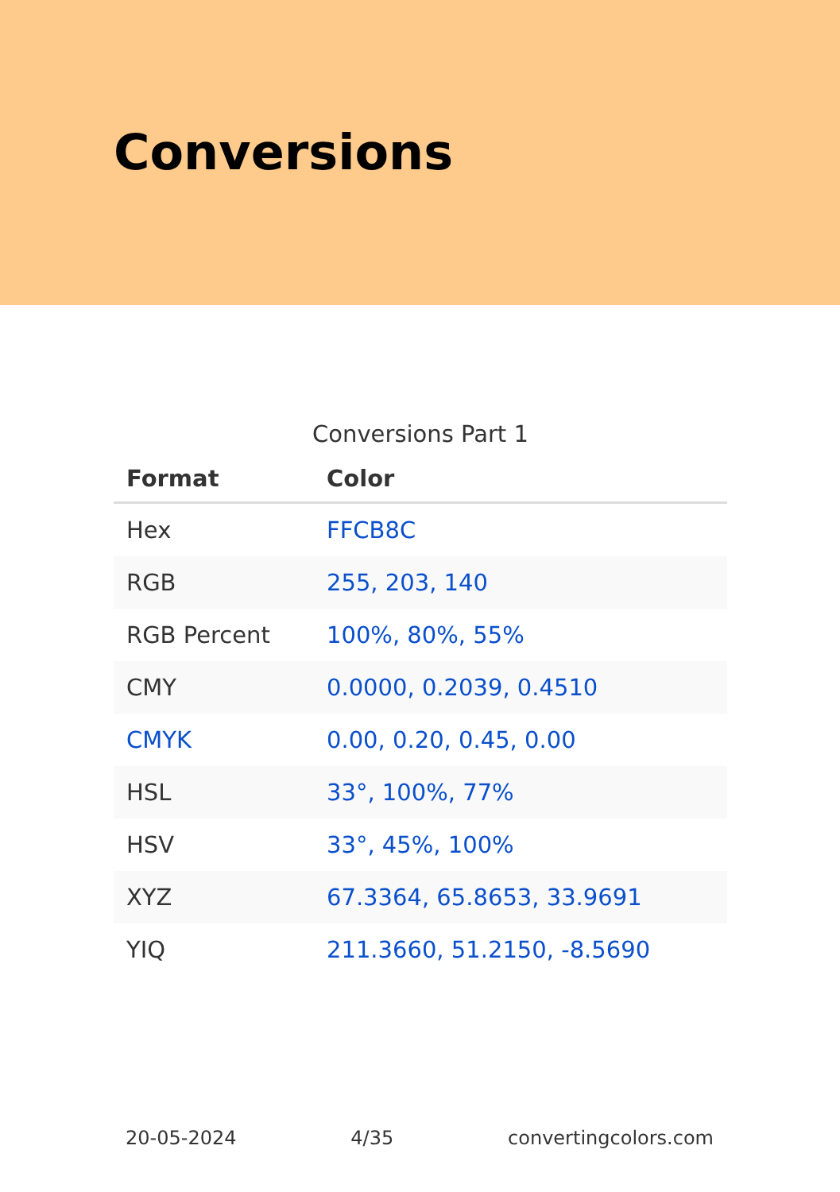Conversions
Conversions Part 1
| Format | Color |
| --- | --- |
| Hex | FFCB8C |
| RGB | 255, 203, 140 |
| RGB Percent | 100%, 80%, 55% |
| CMY | 0.0000, 0.2039, 0.4510 |
| CMYK | 0.00, 0.20, 0.45, 0.00 |
| HSL | 33°, 100%, 77% |
| HSV | 33°, 45%, 100% |
| XYZ | 67.3364, 65.8653, 33.9691 |
| YIQ | 211.3660, 51.2150, -8.5690 |
20-05-2024 4/35 convertingcolors.com